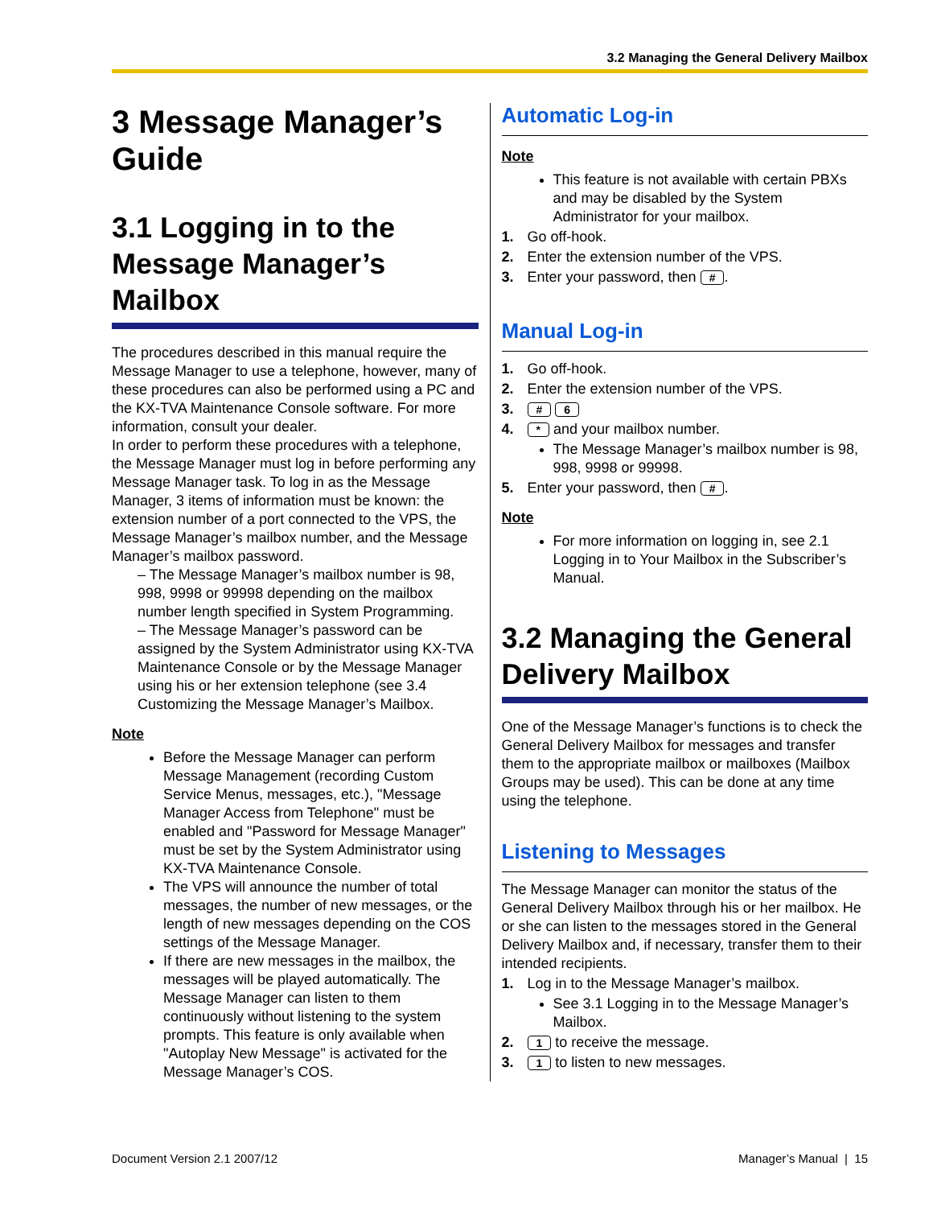3.2 Managing the General Delivery Mailbox
3 Message Manager’s Guide
3.1 Logging in to the Message Manager’s Mailbox
The procedures described in this manual require the Message Manager to use a telephone, however, many of these procedures can also be performed using a PC and the KX-TVA Maintenance Console software. For more information, consult your dealer.
In order to perform these procedures with a telephone, the Message Manager must log in before performing any Message Manager task. To log in as the Message Manager, 3 items of information must be known: the extension number of a port connected to the VPS, the Message Manager’s mailbox number, and the Message Manager’s mailbox password.
– The Message Manager’s mailbox number is 98, 998, 9998 or 99998 depending on the mailbox number length specified in System Programming.
– The Message Manager’s password can be assigned by the System Administrator using KX-TVA Maintenance Console or by the Message Manager using his or her extension telephone (see 3.4 Customizing the Message Manager’s Mailbox.
Note
Before the Message Manager can perform Message Management (recording Custom Service Menus, messages, etc.), "Message Manager Access from Telephone" must be enabled and "Password for Message Manager" must be set by the System Administrator using KX-TVA Maintenance Console.
The VPS will announce the number of total messages, the number of new messages, or the length of new messages depending on the COS settings of the Message Manager.
If there are new messages in the mailbox, the messages will be played automatically. The Message Manager can listen to them continuously without listening to the system prompts. This feature is only available when "Autoplay New Message" is activated for the Message Manager’s COS.
Automatic Log-in
Note
This feature is not available with certain PBXs and may be disabled by the System Administrator for your mailbox.
1. Go off-hook.
2. Enter the extension number of the VPS.
3. Enter your password, then #.
Manual Log-in
1. Go off-hook.
2. Enter the extension number of the VPS.
3. # 6
4. * and your mailbox number.
The Message Manager’s mailbox number is 98, 998, 9998 or 99998.
5. Enter your password, then #.
Note
For more information on logging in, see 2.1 Logging in to Your Mailbox in the Subscriber’s Manual.
3.2 Managing the General Delivery Mailbox
One of the Message Manager’s functions is to check the General Delivery Mailbox for messages and transfer them to the appropriate mailbox or mailboxes (Mailbox Groups may be used). This can be done at any time using the telephone.
Listening to Messages
The Message Manager can monitor the status of the General Delivery Mailbox through his or her mailbox. He or she can listen to the messages stored in the General Delivery Mailbox and, if necessary, transfer them to their intended recipients.
1. Log in to the Message Manager’s mailbox.
See 3.1 Logging in to the Message Manager’s Mailbox.
2. 1 to receive the message.
3. 1 to listen to new messages.
Document Version 2.1 2007/12 Manager’s Manual | 15